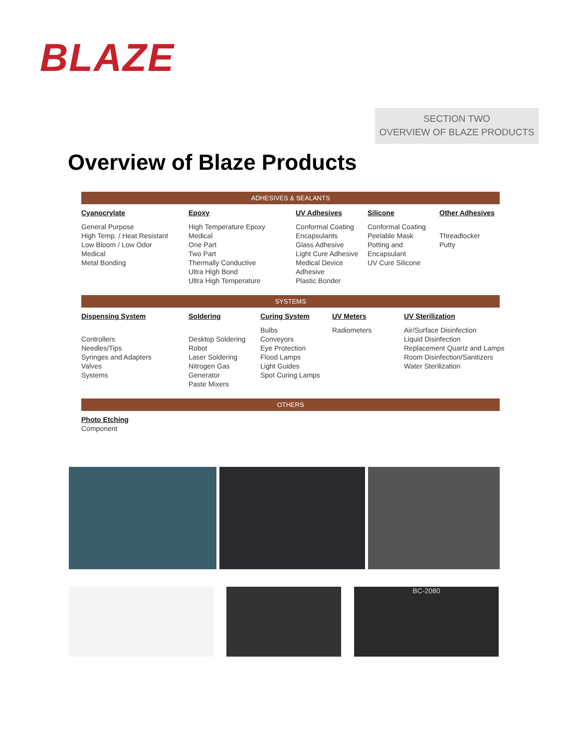BLAZE
SECTION TWO
OVERVIEW OF BLAZE PRODUCTS
Overview of Blaze Products
ADHESIVES & SEALANTS
Cyanocrylate
General Purpose
High Temp. / Heat Resistant
Low Bloom / Low Odor
Medical
Metal Bonding
Epoxy
High Temperature Epoxy
Medical
One Part
Two Part
Thermally Conductive
Ultra High Bond
Ultra High Temperature
UV Adhesives
Conformal Coating
Encapsulants
Glass Adhesive
Light Cure Adhesive
Medical Device
Adhesive
Plastic Bonder
Silicone
Conformal Coating
Peelable Mask
Potting and
Encapsulant
UV Cure Silicone
Other Adhesives
Threadlocker
Putty
SYSTEMS
Dispensing System
Controllers
Needles/Tips
Syringes and Adapters
Valves
Systems
Soldering
Desktop Soldering
Robot
Laser Soldering
Nitrogen Gas
Generator
Paste Mixers
Curing System
Bulbs
Conveyors
Eye Protection
Flood Lamps
Light Guides
Spot Curing Lamps
UV Meters
Radiometers
UV Sterilization
Air/Surface Disinfection
Liquid Disinfection
Replacement Quartz and Lamps
Room Disinfection/Sanitizers
Water Sterilization
OTHERS
Photo Etching
Component
BC-2080